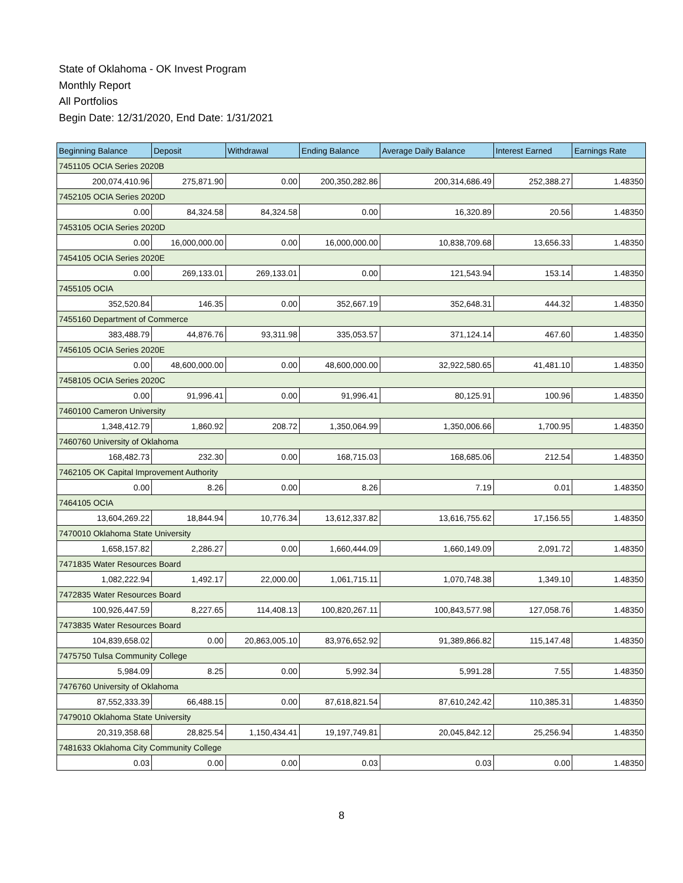State of Oklahoma - OK Invest Program
Monthly Report
All Portfolios
Begin Date: 12/31/2020, End Date: 1/31/2021
| Beginning Balance | Deposit | Withdrawal | Ending Balance | Average Daily Balance | Interest Earned | Earnings Rate |
| --- | --- | --- | --- | --- | --- | --- |
| 7451105 OCIA Series 2020B | | | | | | |
| 200,074,410.96 | 275,871.90 | 0.00 | 200,350,282.86 | 200,314,686.49 | 252,388.27 | 1.48350 |
| 7452105 OCIA Series 2020D | | | | | | |
| 0.00 | 84,324.58 | 84,324.58 | 0.00 | 16,320.89 | 20.56 | 1.48350 |
| 7453105 OCIA Series 2020D | | | | | | |
| 0.00 | 16,000,000.00 | 0.00 | 16,000,000.00 | 10,838,709.68 | 13,656.33 | 1.48350 |
| 7454105 OCIA Series 2020E | | | | | | |
| 0.00 | 269,133.01 | 269,133.01 | 0.00 | 121,543.94 | 153.14 | 1.48350 |
| 7455105 OCIA | | | | | | |
| 352,520.84 | 146.35 | 0.00 | 352,667.19 | 352,648.31 | 444.32 | 1.48350 |
| 7455160 Department of Commerce | | | | | | |
| 383,488.79 | 44,876.76 | 93,311.98 | 335,053.57 | 371,124.14 | 467.60 | 1.48350 |
| 7456105 OCIA Series 2020E | | | | | | |
| 0.00 | 48,600,000.00 | 0.00 | 48,600,000.00 | 32,922,580.65 | 41,481.10 | 1.48350 |
| 7458105 OCIA Series 2020C | | | | | | |
| 0.00 | 91,996.41 | 0.00 | 91,996.41 | 80,125.91 | 100.96 | 1.48350 |
| 7460100 Cameron University | | | | | | |
| 1,348,412.79 | 1,860.92 | 208.72 | 1,350,064.99 | 1,350,006.66 | 1,700.95 | 1.48350 |
| 7460760 University of Oklahoma | | | | | | |
| 168,482.73 | 232.30 | 0.00 | 168,715.03 | 168,685.06 | 212.54 | 1.48350 |
| 7462105 OK Capital Improvement Authority | | | | | | |
| 0.00 | 8.26 | 0.00 | 8.26 | 7.19 | 0.01 | 1.48350 |
| 7464105 OCIA | | | | | | |
| 13,604,269.22 | 18,844.94 | 10,776.34 | 13,612,337.82 | 13,616,755.62 | 17,156.55 | 1.48350 |
| 7470010 Oklahoma State University | | | | | | |
| 1,658,157.82 | 2,286.27 | 0.00 | 1,660,444.09 | 1,660,149.09 | 2,091.72 | 1.48350 |
| 7471835 Water Resources Board | | | | | | |
| 1,082,222.94 | 1,492.17 | 22,000.00 | 1,061,715.11 | 1,070,748.38 | 1,349.10 | 1.48350 |
| 7472835 Water Resources Board | | | | | | |
| 100,926,447.59 | 8,227.65 | 114,408.13 | 100,820,267.11 | 100,843,577.98 | 127,058.76 | 1.48350 |
| 7473835 Water Resources Board | | | | | | |
| 104,839,658.02 | 0.00 | 20,863,005.10 | 83,976,652.92 | 91,389,866.82 | 115,147.48 | 1.48350 |
| 7475750 Tulsa Community College | | | | | | |
| 5,984.09 | 8.25 | 0.00 | 5,992.34 | 5,991.28 | 7.55 | 1.48350 |
| 7476760 University of Oklahoma | | | | | | |
| 87,552,333.39 | 66,488.15 | 0.00 | 87,618,821.54 | 87,610,242.42 | 110,385.31 | 1.48350 |
| 7479010 Oklahoma State University | | | | | | |
| 20,319,358.68 | 28,825.54 | 1,150,434.41 | 19,197,749.81 | 20,045,842.12 | 25,256.94 | 1.48350 |
| 7481633 Oklahoma City Community College | | | | | | |
| 0.03 | 0.00 | 0.00 | 0.03 | 0.03 | 0.00 | 1.48350 |
8